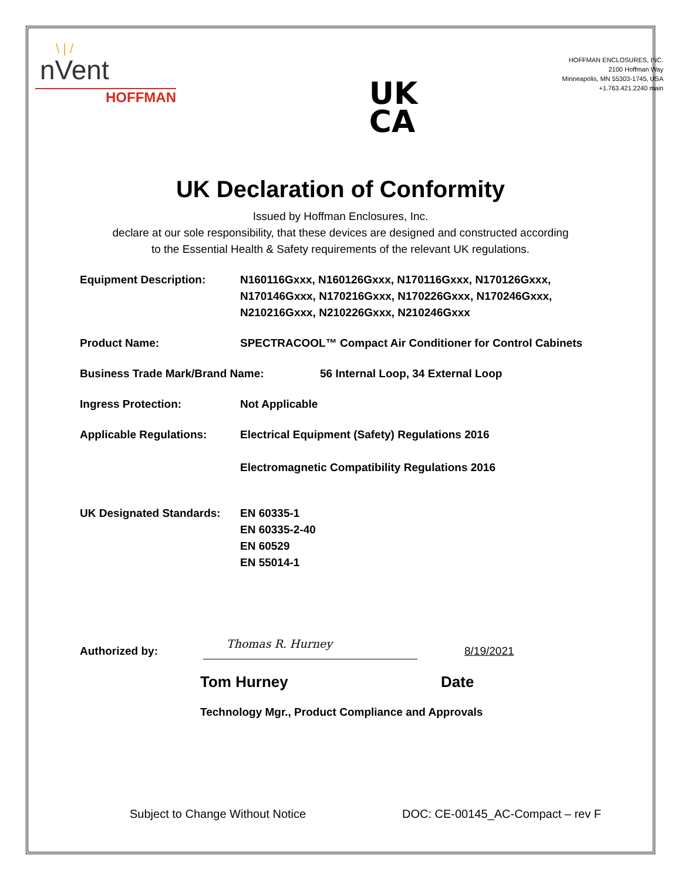\ | /
nVent
HOFFMAN
UK
CA
HOFFMAN ENCLOSURES, INC.
2100 Hoffman Way
Minneapolis, MN 55303-1745, USA
+1.763.421.2240 main
UK Declaration of Conformity
Issued by Hoffman Enclosures, Inc.
declare at our sole responsibility, that these devices are designed and constructed according
to the Essential Health & Safety requirements of the relevant UK regulations.
Equipment Description: N160116Gxxx, N160126Gxxx, N170116Gxxx, N170126Gxxx,
N170146Gxxx, N170216Gxxx, N170226Gxxx, N170246Gxxx,
N210216Gxxx, N210226Gxxx, N210246Gxxx
Product Name: SPECTRACOOL™ Compact Air Conditioner for Control Cabinets
Business Trade Mark/Brand Name: 56 Internal Loop, 34 External Loop
Ingress Protection: Not Applicable
Applicable Regulations: Electrical Equipment (Safety) Regulations 2016
Electromagnetic Compatibility Regulations 2016
UK Designated Standards:
EN 60335-1
EN 60335-2-40
EN 60529
EN 55014-1
Authorized by:
Thomas R. Hurney
8/19/2021
Tom Hurney Date
Technology Mgr., Product Compliance and Approvals
Subject to Change Without Notice DOC: CE-00145_AC-Compact – rev F